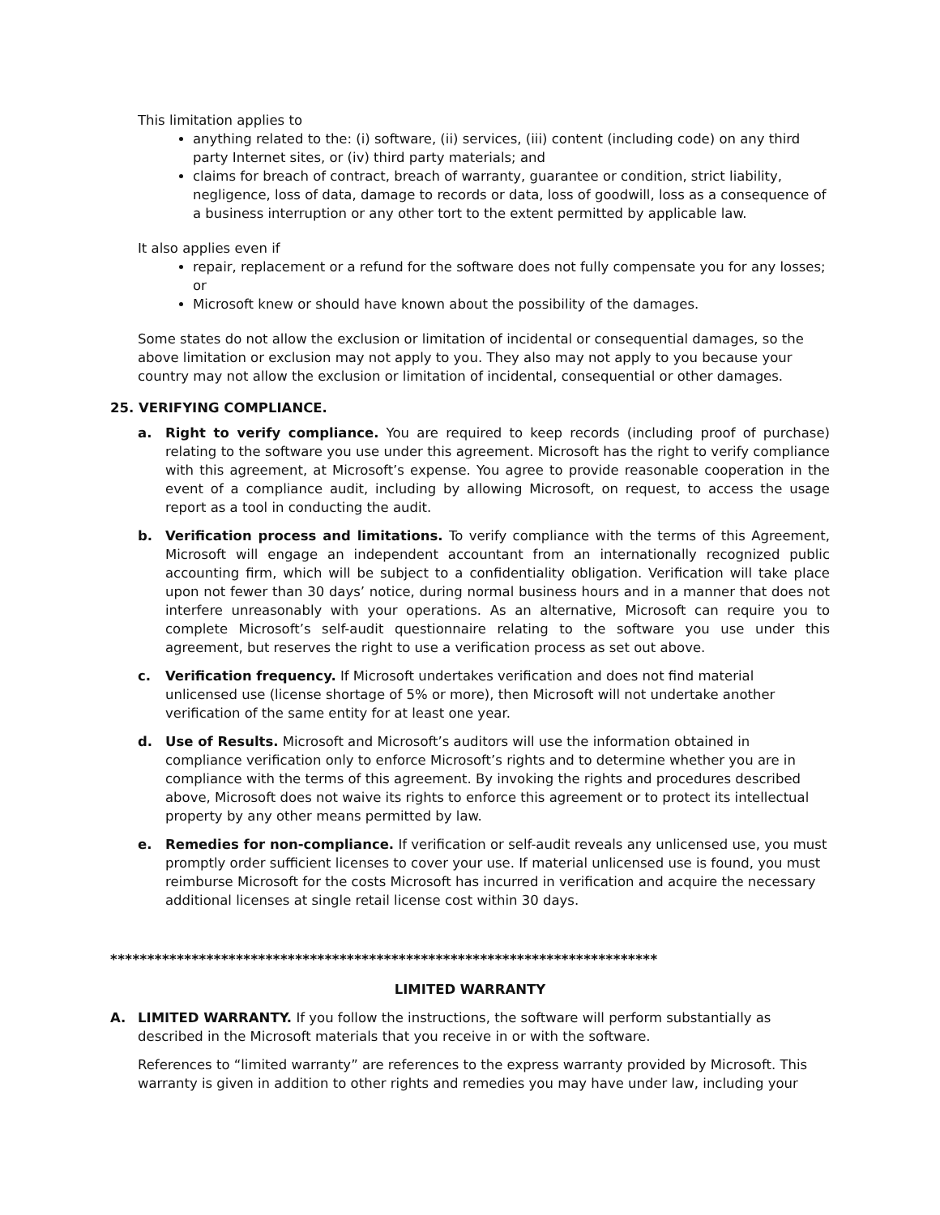This limitation applies to
anything related to the: (i) software, (ii) services, (iii) content (including code) on any third party Internet sites, or (iv) third party materials; and
claims for breach of contract, breach of warranty, guarantee or condition, strict liability, negligence, loss of data, damage to records or data, loss of goodwill, loss as a consequence of a business interruption or any other tort to the extent permitted by applicable law.
It also applies even if
repair, replacement or a refund for the software does not fully compensate you for any losses; or
Microsoft knew or should have known about the possibility of the damages.
Some states do not allow the exclusion or limitation of incidental or consequential damages, so the above limitation or exclusion may not apply to you. They also may not apply to you because your country may not allow the exclusion or limitation of incidental, consequential or other damages.
25. VERIFYING COMPLIANCE.
a. Right to verify compliance. You are required to keep records (including proof of purchase) relating to the software you use under this agreement. Microsoft has the right to verify compliance with this agreement, at Microsoft’s expense. You agree to provide reasonable cooperation in the event of a compliance audit, including by allowing Microsoft, on request, to access the usage report as a tool in conducting the audit.
b. Verification process and limitations. To verify compliance with the terms of this Agreement, Microsoft will engage an independent accountant from an internationally recognized public accounting firm, which will be subject to a confidentiality obligation. Verification will take place upon not fewer than 30 days’ notice, during normal business hours and in a manner that does not interfere unreasonably with your operations. As an alternative, Microsoft can require you to complete Microsoft’s self-audit questionnaire relating to the software you use under this agreement, but reserves the right to use a verification process as set out above.
c. Verification frequency. If Microsoft undertakes verification and does not find material unlicensed use (license shortage of 5% or more), then Microsoft will not undertake another verification of the same entity for at least one year.
d. Use of Results. Microsoft and Microsoft’s auditors will use the information obtained in compliance verification only to enforce Microsoft’s rights and to determine whether you are in compliance with the terms of this agreement. By invoking the rights and procedures described above, Microsoft does not waive its rights to enforce this agreement or to protect its intellectual property by any other means permitted by law.
e. Remedies for non-compliance. If verification or self-audit reveals any unlicensed use, you must promptly order sufficient licenses to cover your use. If material unlicensed use is found, you must reimburse Microsoft for the costs Microsoft has incurred in verification and acquire the necessary additional licenses at single retail license cost within 30 days.
**************************************************************************
LIMITED WARRANTY
A. LIMITED WARRANTY. If you follow the instructions, the software will perform substantially as described in the Microsoft materials that you receive in or with the software.
References to “limited warranty” are references to the express warranty provided by Microsoft. This warranty is given in addition to other rights and remedies you may have under law, including your